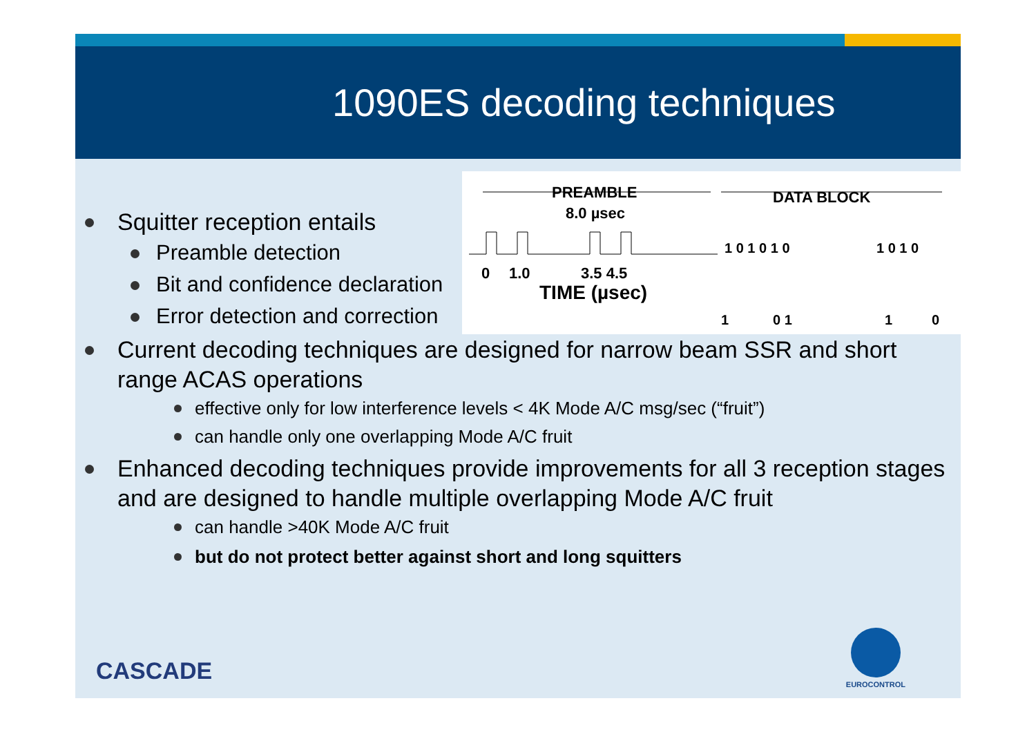1090ES decoding techniques
PREAMBLE
8.0 µsec
DATA BLOCK
0
1.0
3.5 4.5
TIME (µsec)
1 0 1 0 1 0
1 0 1 0
1
0 1
1
0
Squitter reception entails
Preamble detection
Bit and confidence declaration
Error detection and correction
Current decoding techniques are designed for narrow beam SSR and short range ACAS operations
effective only for low interference levels < 4K Mode A/C msg/sec (“fruit”)
can handle only one overlapping Mode A/C fruit
Enhanced decoding techniques provide improvements for all 3 reception stages and are designed to handle multiple overlapping Mode A/C fruit
can handle >40K Mode A/C fruit
but do not protect better against short and long squitters
CASCADE EUROCONTROL